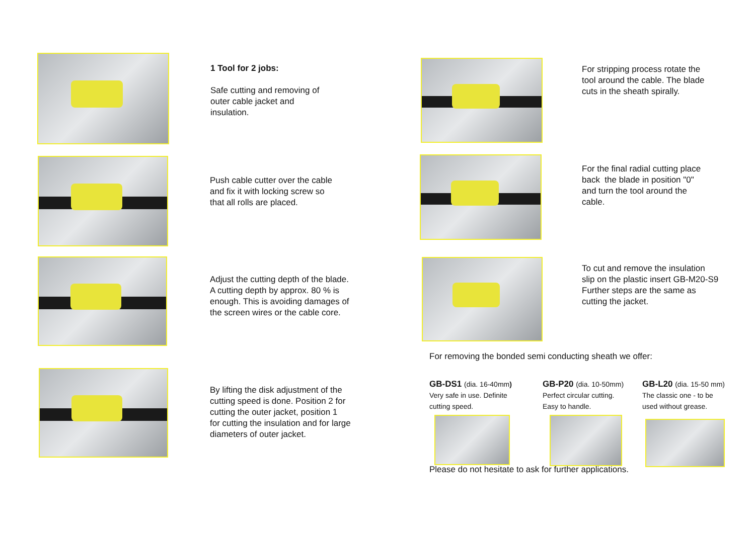1 Tool for 2 jobs:
Safe cutting and removing of
outer cable jacket and
insulation.
Push cable cutter over the cable
and fix it with locking screw so
that all rolls are placed.
Adjust the cutting depth of the blade.
A cutting depth by approx. 80 % is
enough. This is avoiding damages of
the screen wires or the cable core.
By lifting the disk adjustment of the
cutting speed is done. Position 2 for
cutting the outer jacket, position 1
for cutting the insulation and for large
diameters of outer jacket.
For stripping process rotate the
tool around the cable. The blade
cuts in the sheath spirally.
For the final radial cutting place
back the blade in position "0"
and turn the tool around the
cable.
To cut and remove the insulation
slip on the plastic insert GB-M20-S9
Further steps are the same as
cutting the jacket.
For removing the bonded semi conducting sheath we offer:
GB-DS1 (dia. 16-40mm)
Very safe in use. Definite
cutting speed.
GB-P20 (dia. 10-50mm)
Perfect circular cutting.
Easy to handle.
GB-L20 (dia. 15-50 mm)
The classic one - to be
used without grease.
Please do not hesitate to ask for further applications.